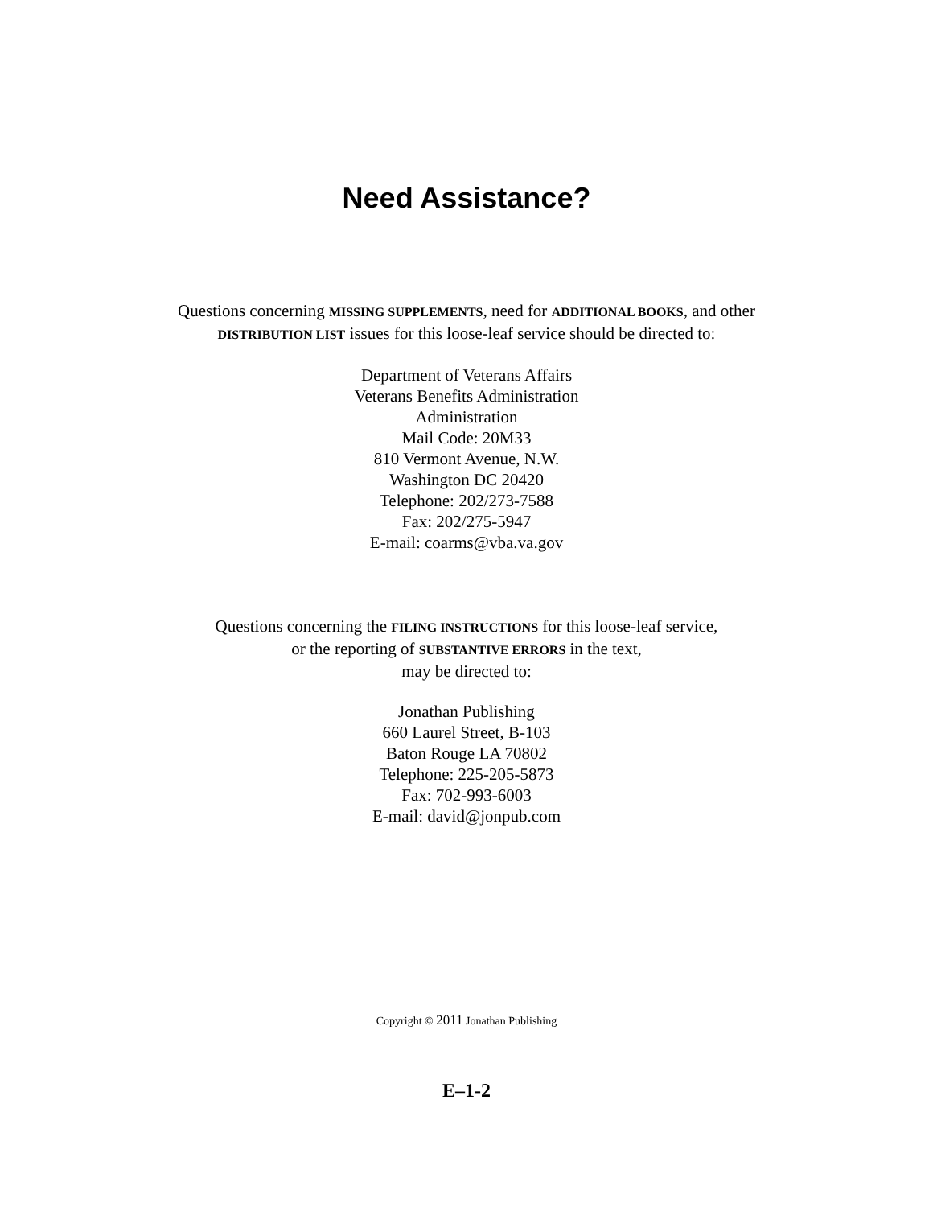Need Assistance?
Questions concerning MISSING SUPPLEMENTS, need for ADDITIONAL BOOKS, and other
DISTRIBUTION LIST issues for this loose-leaf service should be directed to:
Department of Veterans Affairs
Veterans Benefits Administration
Administration
Mail Code: 20M33
810 Vermont Avenue, N.W.
Washington DC 20420
Telephone: 202/273-7588
Fax: 202/275-5947
E-mail: coarms@vba.va.gov
Questions concerning the FILING INSTRUCTIONS for this loose-leaf service,
or the reporting of SUBSTANTIVE ERRORS in the text,
may be directed to:
Jonathan Publishing
660 Laurel Street, B-103
Baton Rouge LA 70802
Telephone: 225-205-5873
Fax: 702-993-6003
E-mail: david@jonpub.com
Copyright © 2011 Jonathan Publishing
E–1-2